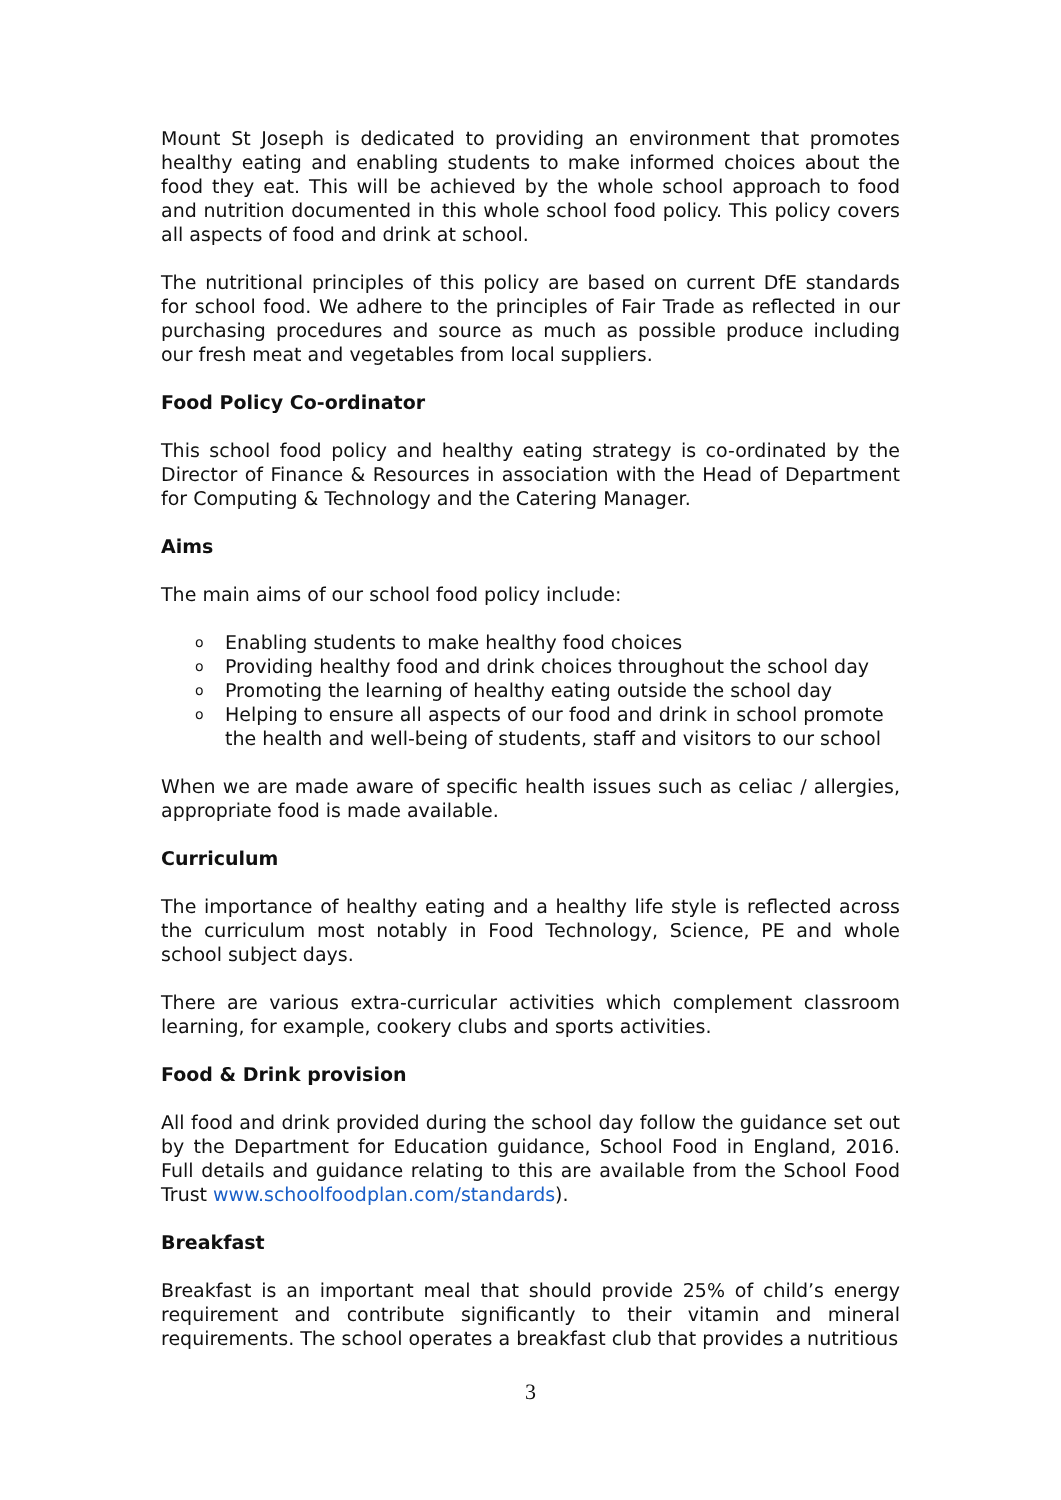Mount St Joseph is dedicated to providing an environment that promotes healthy eating and enabling students to make informed choices about the food they eat. This will be achieved by the whole school approach to food and nutrition documented in this whole school food policy. This policy covers all aspects of food and drink at school.
The nutritional principles of this policy are based on current DfE standards for school food. We adhere to the principles of Fair Trade as reflected in our purchasing procedures and source as much as possible produce including our fresh meat and vegetables from local suppliers.
Food Policy Co-ordinator
This school food policy and healthy eating strategy is co-ordinated by the Director of Finance & Resources in association with the Head of Department for Computing & Technology and the Catering Manager.
Aims
The main aims of our school food policy include:
o Enabling students to make healthy food choices
o Providing healthy food and drink choices throughout the school day
o Promoting the learning of healthy eating outside the school day
o Helping to ensure all aspects of our food and drink in school promote the health and well-being of students, staff and visitors to our school
When we are made aware of specific health issues such as celiac / allergies, appropriate food is made available.
Curriculum
The importance of healthy eating and a healthy life style is reflected across the curriculum most notably in Food Technology, Science, PE and whole school subject days.
There are various extra-curricular activities which complement classroom learning, for example, cookery clubs and sports activities.
Food & Drink provision
All food and drink provided during the school day follow the guidance set out by the Department for Education guidance, School Food in England, 2016. Full details and guidance relating to this are available from the School Food Trust www.schoolfoodplan.com/standards).
Breakfast
Breakfast is an important meal that should provide 25% of child’s energy requirement and contribute significantly to their vitamin and mineral requirements. The school operates a breakfast club that provides a nutritious
3